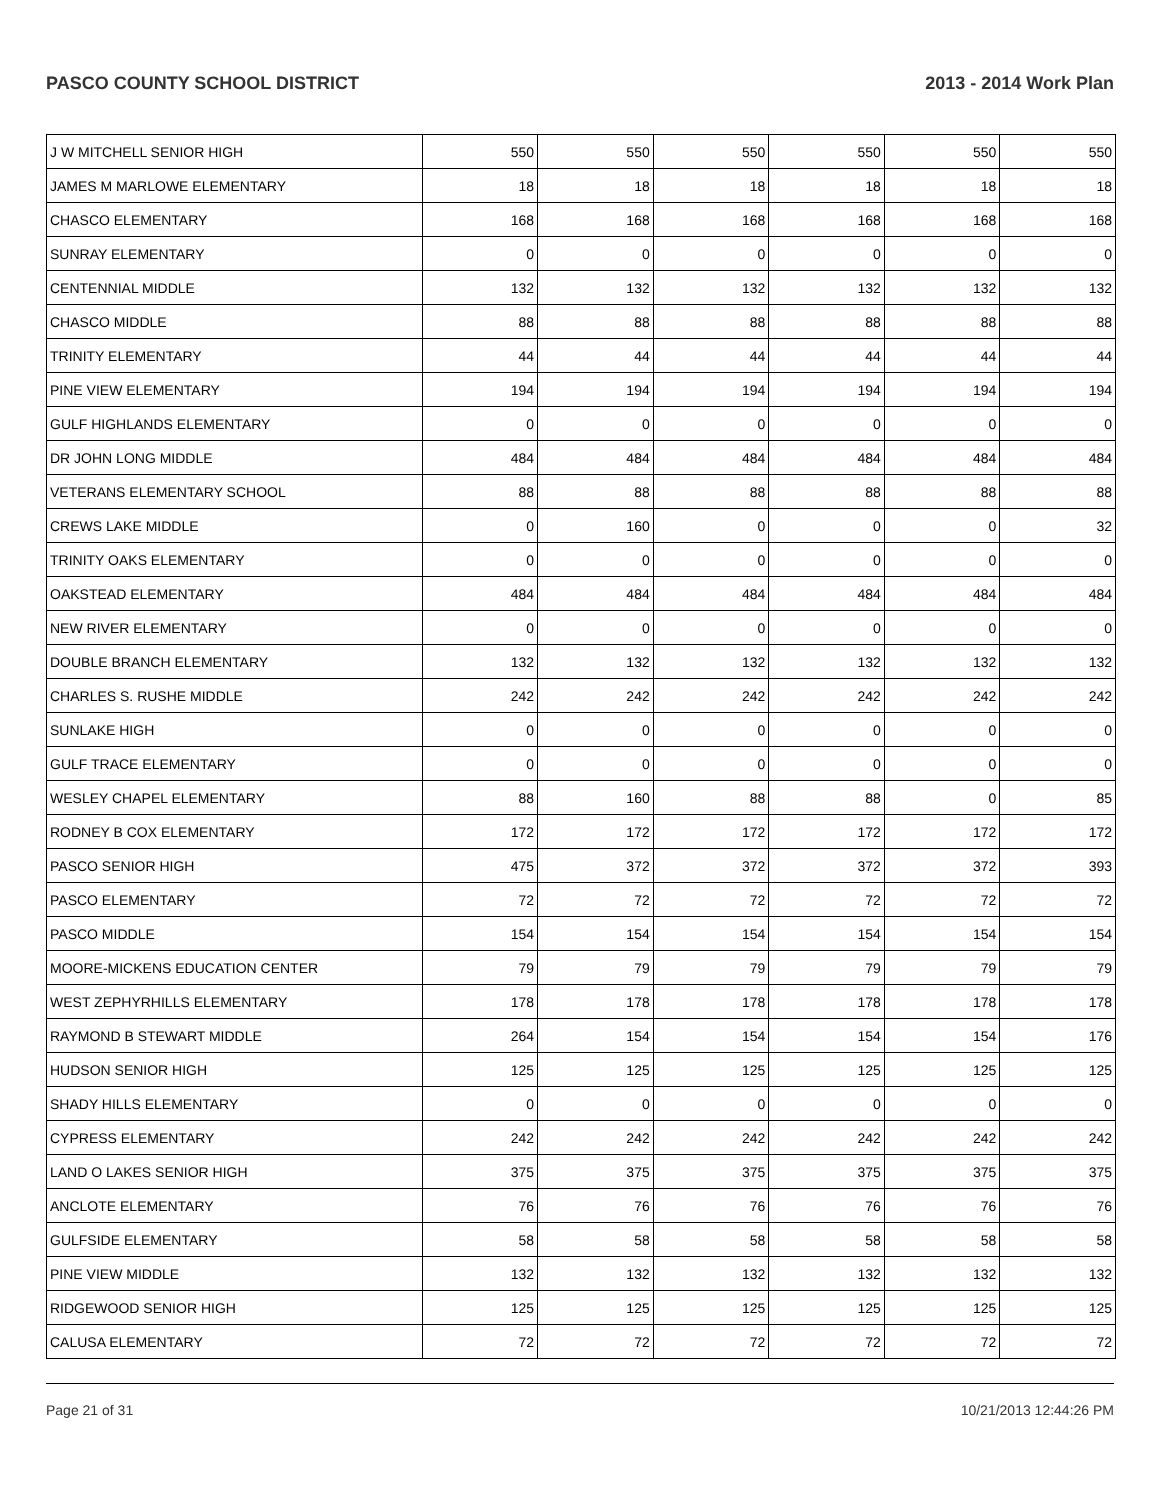PASCO COUNTY SCHOOL DISTRICT 2013 - 2014 Work Plan
| J W MITCHELL SENIOR HIGH | 550 | 550 | 550 | 550 | 550 | 550 |
| JAMES M MARLOWE ELEMENTARY | 18 | 18 | 18 | 18 | 18 | 18 |
| CHASCO ELEMENTARY | 168 | 168 | 168 | 168 | 168 | 168 |
| SUNRAY ELEMENTARY | 0 | 0 | 0 | 0 | 0 | 0 |
| CENTENNIAL MIDDLE | 132 | 132 | 132 | 132 | 132 | 132 |
| CHASCO MIDDLE | 88 | 88 | 88 | 88 | 88 | 88 |
| TRINITY ELEMENTARY | 44 | 44 | 44 | 44 | 44 | 44 |
| PINE VIEW ELEMENTARY | 194 | 194 | 194 | 194 | 194 | 194 |
| GULF HIGHLANDS ELEMENTARY | 0 | 0 | 0 | 0 | 0 | 0 |
| DR JOHN LONG MIDDLE | 484 | 484 | 484 | 484 | 484 | 484 |
| VETERANS ELEMENTARY SCHOOL | 88 | 88 | 88 | 88 | 88 | 88 |
| CREWS LAKE MIDDLE | 0 | 160 | 0 | 0 | 0 | 32 |
| TRINITY OAKS ELEMENTARY | 0 | 0 | 0 | 0 | 0 | 0 |
| OAKSTEAD ELEMENTARY | 484 | 484 | 484 | 484 | 484 | 484 |
| NEW RIVER ELEMENTARY | 0 | 0 | 0 | 0 | 0 | 0 |
| DOUBLE BRANCH ELEMENTARY | 132 | 132 | 132 | 132 | 132 | 132 |
| CHARLES S. RUSHE MIDDLE | 242 | 242 | 242 | 242 | 242 | 242 |
| SUNLAKE HIGH | 0 | 0 | 0 | 0 | 0 | 0 |
| GULF TRACE ELEMENTARY | 0 | 0 | 0 | 0 | 0 | 0 |
| WESLEY CHAPEL ELEMENTARY | 88 | 160 | 88 | 88 | 0 | 85 |
| RODNEY B COX ELEMENTARY | 172 | 172 | 172 | 172 | 172 | 172 |
| PASCO SENIOR HIGH | 475 | 372 | 372 | 372 | 372 | 393 |
| PASCO ELEMENTARY | 72 | 72 | 72 | 72 | 72 | 72 |
| PASCO MIDDLE | 154 | 154 | 154 | 154 | 154 | 154 |
| MOORE-MICKENS EDUCATION CENTER | 79 | 79 | 79 | 79 | 79 | 79 |
| WEST ZEPHYRHILLS ELEMENTARY | 178 | 178 | 178 | 178 | 178 | 178 |
| RAYMOND B STEWART MIDDLE | 264 | 154 | 154 | 154 | 154 | 176 |
| HUDSON SENIOR HIGH | 125 | 125 | 125 | 125 | 125 | 125 |
| SHADY HILLS ELEMENTARY | 0 | 0 | 0 | 0 | 0 | 0 |
| CYPRESS ELEMENTARY | 242 | 242 | 242 | 242 | 242 | 242 |
| LAND O LAKES SENIOR HIGH | 375 | 375 | 375 | 375 | 375 | 375 |
| ANCLOTE ELEMENTARY | 76 | 76 | 76 | 76 | 76 | 76 |
| GULFSIDE ELEMENTARY | 58 | 58 | 58 | 58 | 58 | 58 |
| PINE VIEW MIDDLE | 132 | 132 | 132 | 132 | 132 | 132 |
| RIDGEWOOD SENIOR HIGH | 125 | 125 | 125 | 125 | 125 | 125 |
| CALUSA ELEMENTARY | 72 | 72 | 72 | 72 | 72 | 72 |
Page 21 of 31 10/21/2013 12:44:26 PM